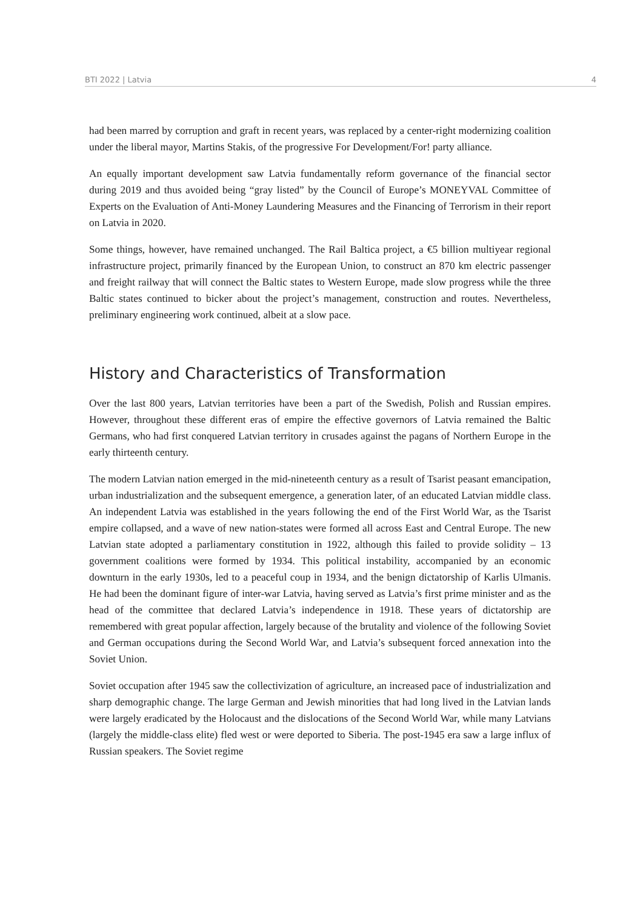BTI 2022 | Latvia 4
had been marred by corruption and graft in recent years, was replaced by a center-right modernizing coalition under the liberal mayor, Martins Stakis, of the progressive For Development/For! party alliance.
An equally important development saw Latvia fundamentally reform governance of the financial sector during 2019 and thus avoided being “gray listed” by the Council of Europe’s MONEYVAL Committee of Experts on the Evaluation of Anti-Money Laundering Measures and the Financing of Terrorism in their report on Latvia in 2020.
Some things, however, have remained unchanged. The Rail Baltica project, a €5 billion multiyear regional infrastructure project, primarily financed by the European Union, to construct an 870 km electric passenger and freight railway that will connect the Baltic states to Western Europe, made slow progress while the three Baltic states continued to bicker about the project’s management, construction and routes. Nevertheless, preliminary engineering work continued, albeit at a slow pace.
History and Characteristics of Transformation
Over the last 800 years, Latvian territories have been a part of the Swedish, Polish and Russian empires. However, throughout these different eras of empire the effective governors of Latvia remained the Baltic Germans, who had first conquered Latvian territory in crusades against the pagans of Northern Europe in the early thirteenth century.
The modern Latvian nation emerged in the mid-nineteenth century as a result of Tsarist peasant emancipation, urban industrialization and the subsequent emergence, a generation later, of an educated Latvian middle class. An independent Latvia was established in the years following the end of the First World War, as the Tsarist empire collapsed, and a wave of new nation-states were formed all across East and Central Europe. The new Latvian state adopted a parliamentary constitution in 1922, although this failed to provide solidity – 13 government coalitions were formed by 1934. This political instability, accompanied by an economic downturn in the early 1930s, led to a peaceful coup in 1934, and the benign dictatorship of Karlis Ulmanis. He had been the dominant figure of inter-war Latvia, having served as Latvia’s first prime minister and as the head of the committee that declared Latvia’s independence in 1918. These years of dictatorship are remembered with great popular affection, largely because of the brutality and violence of the following Soviet and German occupations during the Second World War, and Latvia’s subsequent forced annexation into the Soviet Union.
Soviet occupation after 1945 saw the collectivization of agriculture, an increased pace of industrialization and sharp demographic change. The large German and Jewish minorities that had long lived in the Latvian lands were largely eradicated by the Holocaust and the dislocations of the Second World War, while many Latvians (largely the middle-class elite) fled west or were deported to Siberia. The post-1945 era saw a large influx of Russian speakers. The Soviet regime